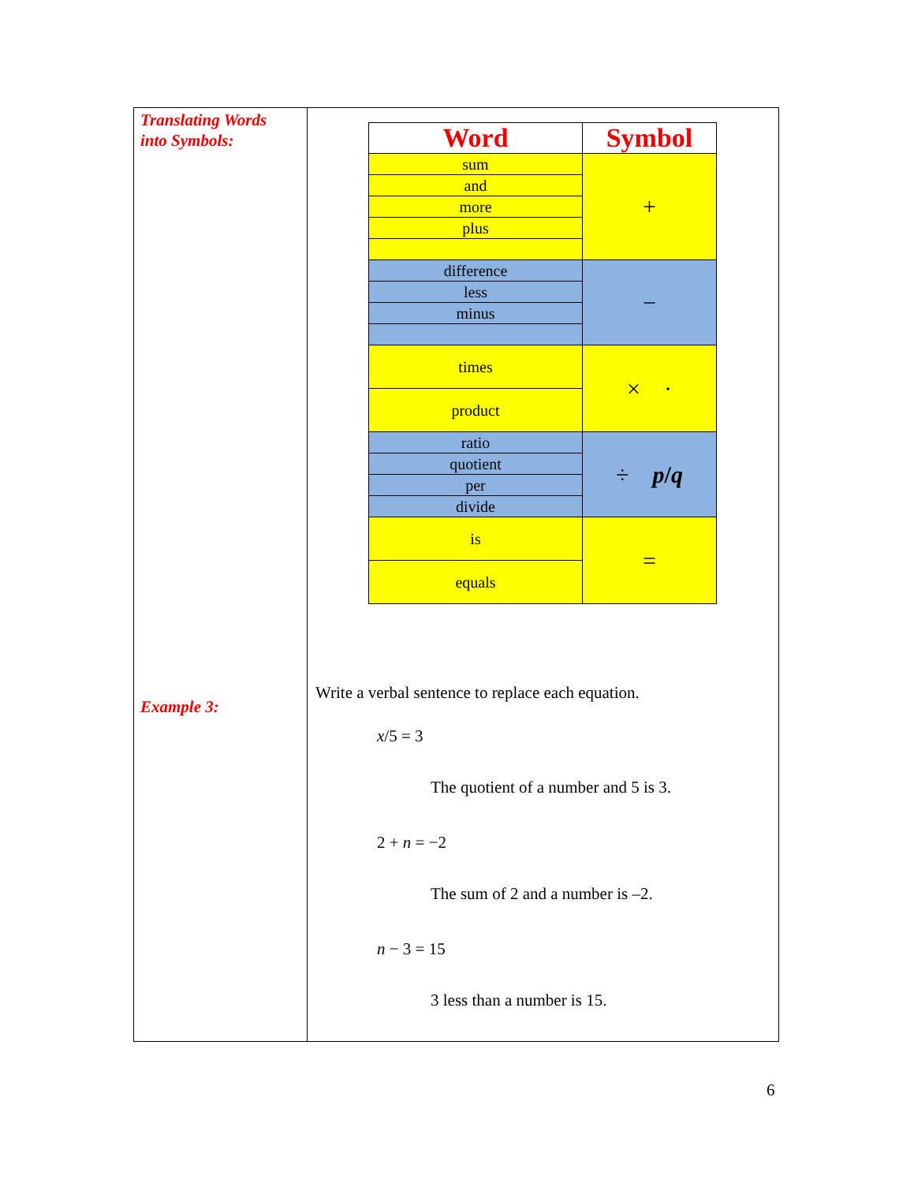Translating Words
into Symbols:
Example 3:
| Word | Symbol |
| --- | --- |
| sum | + |
| and | |
| more | |
| plus | |
| difference | − |
| less | |
| minus | |
| times | × · |
| product | |
| ratio | ÷ p / q |
| quotient | |
| per | |
| divide | |
| is | = |
| equals | |
Write a verbal sentence to replace each equation.
x/5 = 3
The quotient of a number and 5 is 3.
2 + n = −2
The sum of 2 and a number is –2.
n − 3 = 15
3 less than a number is 15.
6